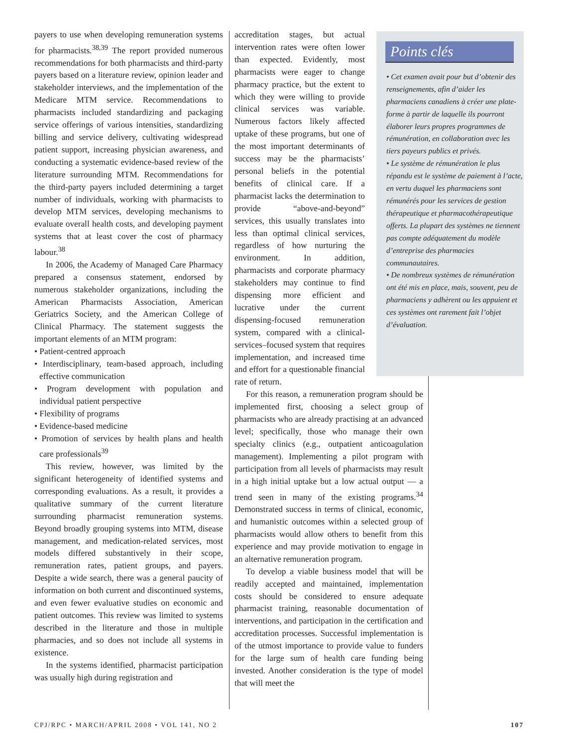payers to use when developing remuneration systems for pharmacists.<sup>38,39</sup> The report provided numerous recommendations for both pharmacists and third-party payers based on a literature review, opinion leader and stakeholder interviews, and the implementation of the Medicare MTM service. Recommendations to pharmacists included standardizing and packaging service offerings of various intensities, standardizing billing and service delivery, cultivating widespread patient support, increasing physician awareness, and conducting a systematic evidence-based review of the literature surrounding MTM. Recommendations for the third-party payers included determining a target number of individuals, working with pharmacists to develop MTM services, developing mechanisms to evaluate overall health costs, and developing payment systems that at least cover the cost of pharmacy labour.<sup>38</sup>
In 2006, the Academy of Managed Care Pharmacy prepared a consensus statement, endorsed by numerous stakeholder organizations, including the American Pharmacists Association, American Geriatrics Society, and the American College of Clinical Pharmacy. The statement suggests the important elements of an MTM program:
• Patient-centred approach
• Interdisciplinary, team-based approach, including effective communication
• Program development with population and individual patient perspective
• Flexibility of programs
• Evidence-based medicine
• Promotion of services by health plans and health care professionals<sup>39</sup>
This review, however, was limited by the significant heterogeneity of identified systems and corresponding evaluations. As a result, it provides a qualitative summary of the current literature surrounding pharmacist remuneration systems. Beyond broadly grouping systems into MTM, disease management, and medication-related services, most models differed substantively in their scope, remuneration rates, patient groups, and payers. Despite a wide search, there was a general paucity of information on both current and discontinued systems, and even fewer evaluative studies on economic and patient outcomes. This review was limited to systems described in the literature and those in multiple pharmacies, and so does not include all systems in existence.
In the systems identified, pharmacist participation was usually high during registration and
accreditation stages, but actual intervention rates were often lower than expected. Evidently, most pharmacists were eager to change pharmacy practice, but the extent to which they were willing to provide clinical services was variable. Numerous factors likely affected uptake of these programs, but one of the most important determinants of success may be the pharmacists’ personal beliefs in the potential benefits of clinical care. If a pharmacist lacks the determination to provide “above-and-beyond” services, this usually translates into less than optimal clinical services, regardless of how nurturing the environment. In addition, pharmacists and corporate pharmacy stakeholders may continue to find dispensing more efficient and lucrative under the current dispensing-focused remuneration system, compared with a clinical-services–focused system that requires implementation, and increased time and effort for a questionable financial rate of return.
For this reason, a remuneration program should be implemented first, choosing a select group of pharmacists who are already practising at an advanced level; specifically, those who manage their own specialty clinics (e.g., outpatient anticoagulation management). Implementing a pilot program with participation from all levels of pharmacists may result in a high initial uptake but a low actual output — a trend seen in many of the existing programs.<sup>34</sup> Demonstrated success in terms of clinical, economic, and humanistic outcomes within a selected group of pharmacists would allow others to benefit from this experience and may provide motivation to engage in an alternative remuneration program.
To develop a viable business model that will be readily accepted and maintained, implementation costs should be considered to ensure adequate pharmacist training, reasonable documentation of interventions, and participation in the certification and accreditation processes. Successful implementation is of the utmost importance to provide value to funders for the large sum of health care funding being invested. Another consideration is the type of model that will meet the
Points clés
• Cet examen avait pour but d’obtenir des renseignements, afin d’aider les pharmaciens canadiens à créer une plate-forme à partir de laquelle ils pourront élaborer leurs propres programmes de rémunération, en collaboration avec les tiers payeurs publics et privés.
• Le système de rémunération le plus répandu est le système de paiement à l’acte, en vertu duquel les pharmaciens sont rémunérés pour les services de gestion thérapeutique et pharmacothérapeutique offerts. La plupart des systèmes ne tiennent pas compte adéquatement du modèle d’entreprise des pharmacies communautaires.
• De nombreux systèmes de rémunération ont été mis en place, mais, souvent, peu de pharmaciens y adhèrent ou les appuient et ces systèmes ont rarement fait l’objet d’évaluation.
CPJ/RPC • MARCH/APRIL 2008 • VOL 141, NO 2 107